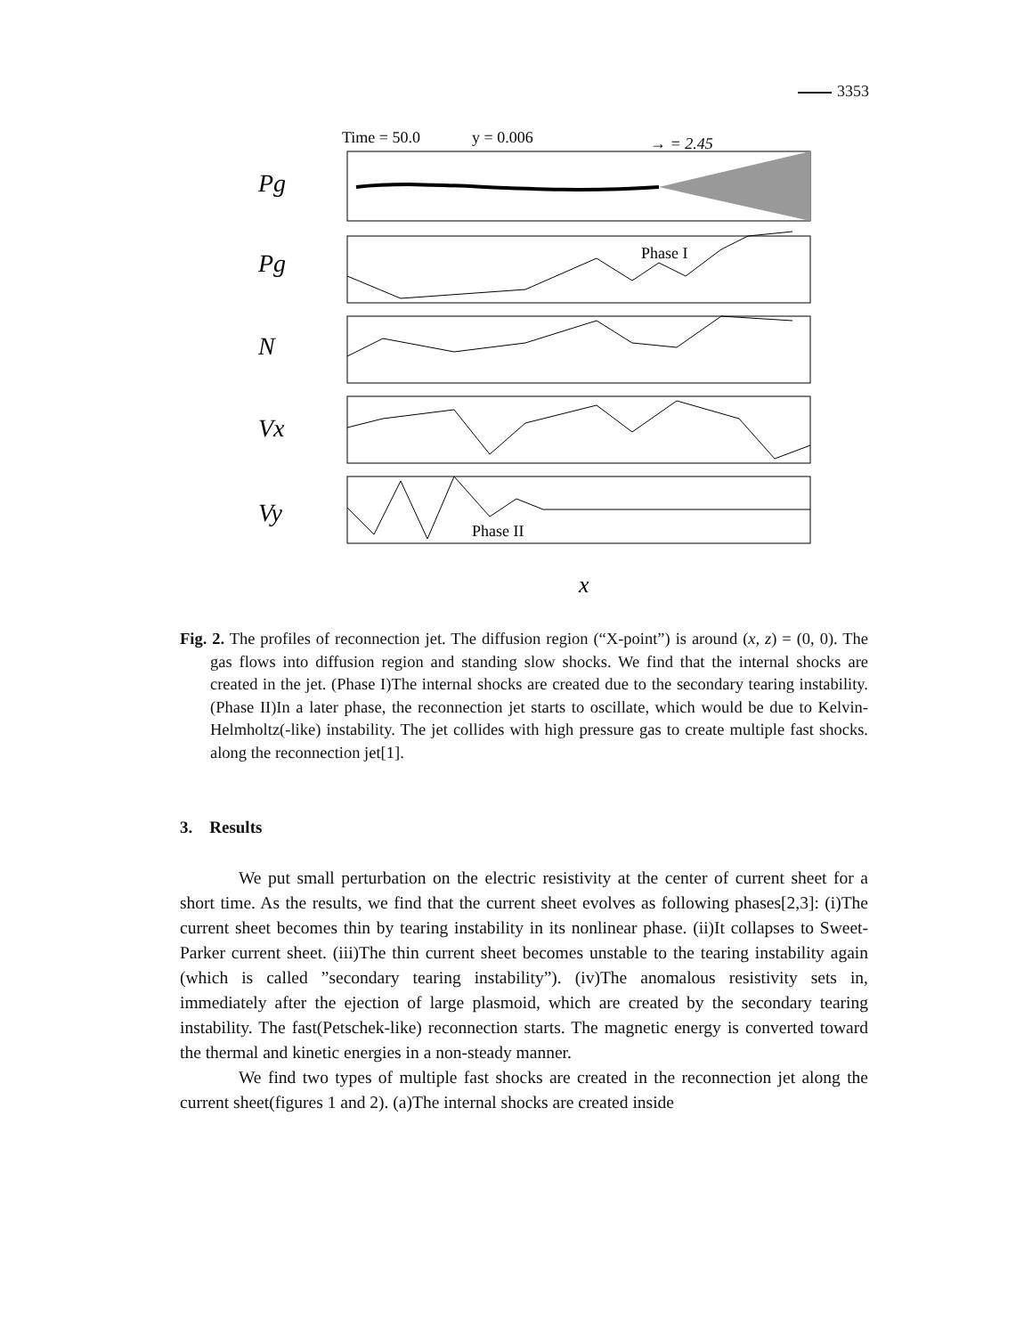3353
Time = 50.0
y = 0.006
→ = 2.45
Pg
Pg
Phase I
N
Vx
Vy
Phase II
x
Fig. 2. The profiles of reconnection jet. The diffusion region (“X-point”) is around (x, z) = (0, 0). The gas flows into diffusion region and standing slow shocks. We find that the internal shocks are created in the jet. (Phase I)The internal shocks are created due to the secondary tearing instability. (Phase II)In a later phase, the reconnection jet starts to oscillate, which would be due to Kelvin-Helmholtz(-like) instability. The jet collides with high pressure gas to create multiple fast shocks. along the reconnection jet[1].
3. Results
We put small perturbation on the electric resistivity at the center of current sheet for a short time. As the results, we find that the current sheet evolves as following phases[2,3]: (i)The current sheet becomes thin by tearing instability in its nonlinear phase. (ii)It collapses to Sweet-Parker current sheet. (iii)The thin current sheet becomes unstable to the tearing instability again (which is called ”secondary tearing instability”). (iv)The anomalous resistivity sets in, immediately after the ejection of large plasmoid, which are created by the secondary tearing instability. The fast(Petschek-like) reconnection starts. The magnetic energy is converted toward the thermal and kinetic energies in a non-steady manner.
We find two types of multiple fast shocks are created in the reconnection jet along the current sheet(figures 1 and 2). (a)The internal shocks are created inside